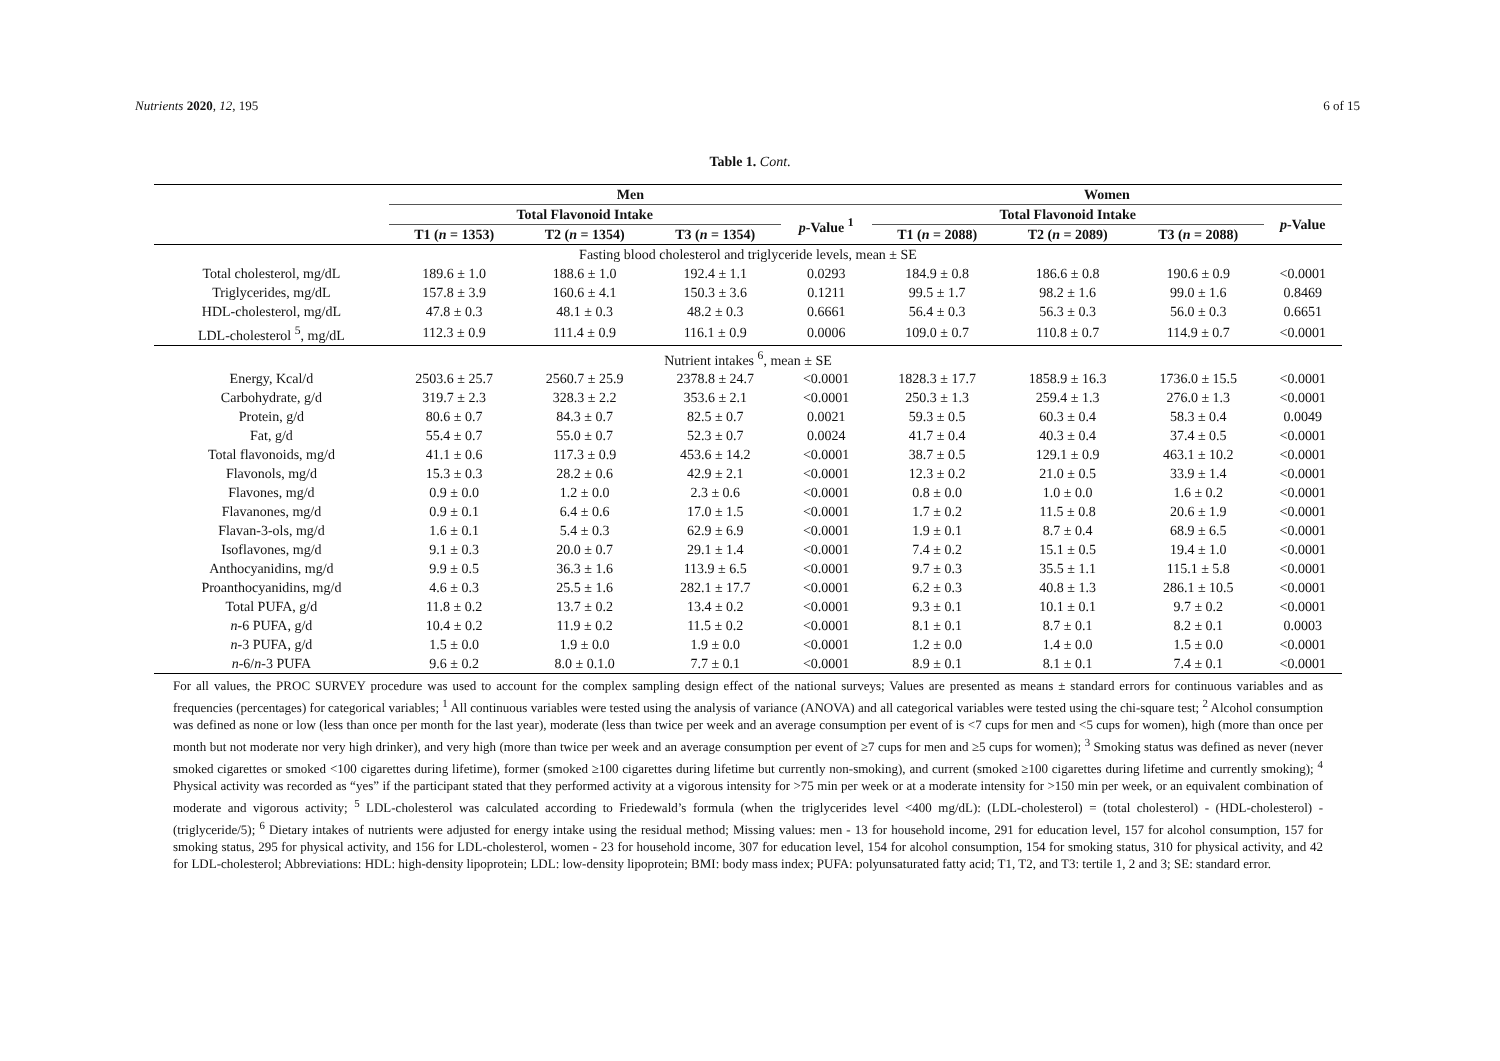Nutrients 2020, 12, 195 6 of 15
Table 1. Cont.
| | Men | | | | Women | | | |
| --- | --- | --- | --- | --- | --- | --- | --- | --- |
| | Total Flavonoid Intake | | | p -Value <sup>1</sup> | Total Flavonoid Intake | | | p -Value |
| | T1 ( n = 1353) | T2 ( n = 1354) | T3 ( n = 1354) | | T1 ( n = 2088) | T2 ( n = 2089) | T3 ( n = 2088) | |
| Fasting blood cholesterol and triglyceride levels, mean ± SE | | | | | | | | |
| Total cholesterol, mg/dL | 189.6 ± 1.0 | 188.6 ± 1.0 | 192.4 ± 1.1 | 0.0293 | 184.9 ± 0.8 | 186.6 ± 0.8 | 190.6 ± 0.9 | <0.0001 |
| Triglycerides, mg/dL | 157.8 ± 3.9 | 160.6 ± 4.1 | 150.3 ± 3.6 | 0.1211 | 99.5 ± 1.7 | 98.2 ± 1.6 | 99.0 ± 1.6 | 0.8469 |
| HDL-cholesterol, mg/dL | 47.8 ± 0.3 | 48.1 ± 0.3 | 48.2 ± 0.3 | 0.6661 | 56.4 ± 0.3 | 56.3 ± 0.3 | 56.0 ± 0.3 | 0.6651 |
| LDL-cholesterol <sup>5</sup>, mg/dL | 112.3 ± 0.9 | 111.4 ± 0.9 | 116.1 ± 0.9 | 0.0006 | 109.0 ± 0.7 | 110.8 ± 0.7 | 114.9 ± 0.7 | <0.0001 |
| Nutrient intakes <sup>6</sup>, mean ± SE | | | | | | | | |
| Energy, Kcal/d | 2503.6 ± 25.7 | 2560.7 ± 25.9 | 2378.8 ± 24.7 | <0.0001 | 1828.3 ± 17.7 | 1858.9 ± 16.3 | 1736.0 ± 15.5 | <0.0001 |
| Carbohydrate, g/d | 319.7 ± 2.3 | 328.3 ± 2.2 | 353.6 ± 2.1 | <0.0001 | 250.3 ± 1.3 | 259.4 ± 1.3 | 276.0 ± 1.3 | <0.0001 |
| Protein, g/d | 80.6 ± 0.7 | 84.3 ± 0.7 | 82.5 ± 0.7 | 0.0021 | 59.3 ± 0.5 | 60.3 ± 0.4 | 58.3 ± 0.4 | 0.0049 |
| Fat, g/d | 55.4 ± 0.7 | 55.0 ± 0.7 | 52.3 ± 0.7 | 0.0024 | 41.7 ± 0.4 | 40.3 ± 0.4 | 37.4 ± 0.5 | <0.0001 |
| Total flavonoids, mg/d | 41.1 ± 0.6 | 117.3 ± 0.9 | 453.6 ± 14.2 | <0.0001 | 38.7 ± 0.5 | 129.1 ± 0.9 | 463.1 ± 10.2 | <0.0001 |
| Flavonols, mg/d | 15.3 ± 0.3 | 28.2 ± 0.6 | 42.9 ± 2.1 | <0.0001 | 12.3 ± 0.2 | 21.0 ± 0.5 | 33.9 ± 1.4 | <0.0001 |
| Flavones, mg/d | 0.9 ± 0.0 | 1.2 ± 0.0 | 2.3 ± 0.6 | <0.0001 | 0.8 ± 0.0 | 1.0 ± 0.0 | 1.6 ± 0.2 | <0.0001 |
| Flavanones, mg/d | 0.9 ± 0.1 | 6.4 ± 0.6 | 17.0 ± 1.5 | <0.0001 | 1.7 ± 0.2 | 11.5 ± 0.8 | 20.6 ± 1.9 | <0.0001 |
| Flavan-3-ols, mg/d | 1.6 ± 0.1 | 5.4 ± 0.3 | 62.9 ± 6.9 | <0.0001 | 1.9 ± 0.1 | 8.7 ± 0.4 | 68.9 ± 6.5 | <0.0001 |
| Isoflavones, mg/d | 9.1 ± 0.3 | 20.0 ± 0.7 | 29.1 ± 1.4 | <0.0001 | 7.4 ± 0.2 | 15.1 ± 0.5 | 19.4 ± 1.0 | <0.0001 |
| Anthocyanidins, mg/d | 9.9 ± 0.5 | 36.3 ± 1.6 | 113.9 ± 6.5 | <0.0001 | 9.7 ± 0.3 | 35.5 ± 1.1 | 115.1 ± 5.8 | <0.0001 |
| Proanthocyanidins, mg/d | 4.6 ± 0.3 | 25.5 ± 1.6 | 282.1 ± 17.7 | <0.0001 | 6.2 ± 0.3 | 40.8 ± 1.3 | 286.1 ± 10.5 | <0.0001 |
| Total PUFA, g/d | 11.8 ± 0.2 | 13.7 ± 0.2 | 13.4 ± 0.2 | <0.0001 | 9.3 ± 0.1 | 10.1 ± 0.1 | 9.7 ± 0.2 | <0.0001 |
| n -6 PUFA, g/d | 10.4 ± 0.2 | 11.9 ± 0.2 | 11.5 ± 0.2 | <0.0001 | 8.1 ± 0.1 | 8.7 ± 0.1 | 8.2 ± 0.1 | 0.0003 |
| n -3 PUFA, g/d | 1.5 ± 0.0 | 1.9 ± 0.0 | 1.9 ± 0.0 | <0.0001 | 1.2 ± 0.0 | 1.4 ± 0.0 | 1.5 ± 0.0 | <0.0001 |
| n -6/ n -3 PUFA | 9.6 ± 0.2 | 8.0 ± 0.1.0 | 7.7 ± 0.1 | <0.0001 | 8.9 ± 0.1 | 8.1 ± 0.1 | 7.4 ± 0.1 | <0.0001 |
For all values, the PROC SURVEY procedure was used to account for the complex sampling design effect of the national surveys; Values are presented as means ± standard errors for continuous variables and as frequencies (percentages) for categorical variables; <sup>1</sup> All continuous variables were tested using the analysis of variance (ANOVA) and all categorical variables were tested using the chi-square test; <sup>2</sup> Alcohol consumption was defined as none or low (less than once per month for the last year), moderate (less than twice per week and an average consumption per event of is <7 cups for men and <5 cups for women), high (more than once per month but not moderate nor very high drinker), and very high (more than twice per week and an average consumption per event of ≥7 cups for men and ≥5 cups for women); <sup>3</sup> Smoking status was defined as never (never smoked cigarettes or smoked <100 cigarettes during lifetime), former (smoked ≥100 cigarettes during lifetime but currently non-smoking), and current (smoked ≥100 cigarettes during lifetime and currently smoking); <sup>4</sup> Physical activity was recorded as “yes” if the participant stated that they performed activity at a vigorous intensity for >75 min per week or at a moderate intensity for >150 min per week, or an equivalent combination of moderate and vigorous activity; <sup>5</sup> LDL-cholesterol was calculated according to Friedewald’s formula (when the triglycerides level <400 mg/dL): (LDL-cholesterol) = (total cholesterol) - (HDL-cholesterol) - (triglyceride/5); <sup>6</sup> Dietary intakes of nutrients were adjusted for energy intake using the residual method; Missing values: men - 13 for household income, 291 for education level, 157 for alcohol consumption, 157 for smoking status, 295 for physical activity, and 156 for LDL-cholesterol, women - 23 for household income, 307 for education level, 154 for alcohol consumption, 154 for smoking status, 310 for physical activity, and 42 for LDL-cholesterol; Abbreviations: HDL: high-density lipoprotein; LDL: low-density lipoprotein; BMI: body mass index; PUFA: polyunsaturated fatty acid; T1, T2, and T3: tertile 1, 2 and 3; SE: standard error.